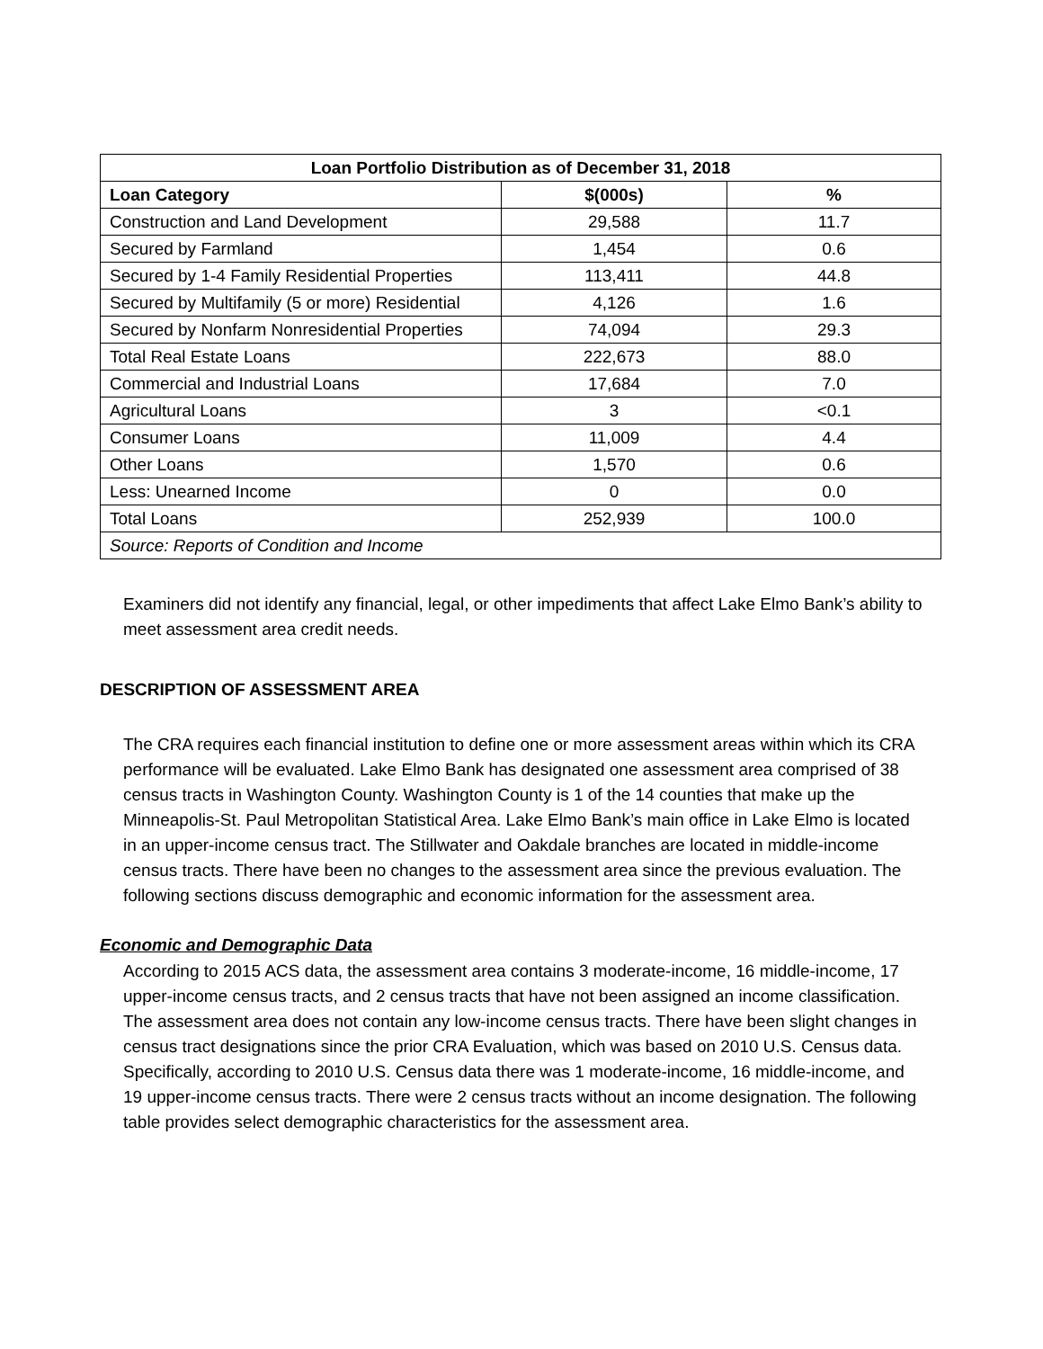| Loan Portfolio Distribution as of December 31, 2018 | | |
| --- | --- | --- |
| Loan Category | $(000s) | % |
| Construction and Land Development | 29,588 | 11.7 |
| Secured by Farmland | 1,454 | 0.6 |
| Secured by 1-4 Family Residential Properties | 113,411 | 44.8 |
| Secured by Multifamily (5 or more) Residential | 4,126 | 1.6 |
| Secured by Nonfarm Nonresidential Properties | 74,094 | 29.3 |
| Total Real Estate Loans | 222,673 | 88.0 |
| Commercial and Industrial Loans | 17,684 | 7.0 |
| Agricultural Loans | 3 | <0.1 |
| Consumer Loans | 11,009 | 4.4 |
| Other Loans | 1,570 | 0.6 |
| Less: Unearned Income | 0 | 0.0 |
| Total Loans | 252,939 | 100.0 |
| Source: Reports of Condition and Income | | |
Examiners did not identify any financial, legal, or other impediments that affect Lake Elmo Bank’s ability to meet assessment area credit needs.
DESCRIPTION OF ASSESSMENT AREA
The CRA requires each financial institution to define one or more assessment areas within which its CRA performance will be evaluated. Lake Elmo Bank has designated one assessment area comprised of 38 census tracts in Washington County. Washington County is 1 of the 14 counties that make up the Minneapolis-St. Paul Metropolitan Statistical Area. Lake Elmo Bank’s main office in Lake Elmo is located in an upper-income census tract. The Stillwater and Oakdale branches are located in middle-income census tracts. There have been no changes to the assessment area since the previous evaluation. The following sections discuss demographic and economic information for the assessment area.
Economic and Demographic Data
According to 2015 ACS data, the assessment area contains 3 moderate-income, 16 middle-income, 17 upper-income census tracts, and 2 census tracts that have not been assigned an income classification. The assessment area does not contain any low-income census tracts. There have been slight changes in census tract designations since the prior CRA Evaluation, which was based on 2010 U.S. Census data. Specifically, according to 2010 U.S. Census data there was 1 moderate-income, 16 middle-income, and 19 upper-income census tracts. There were 2 census tracts without an income designation. The following table provides select demographic characteristics for the assessment area.